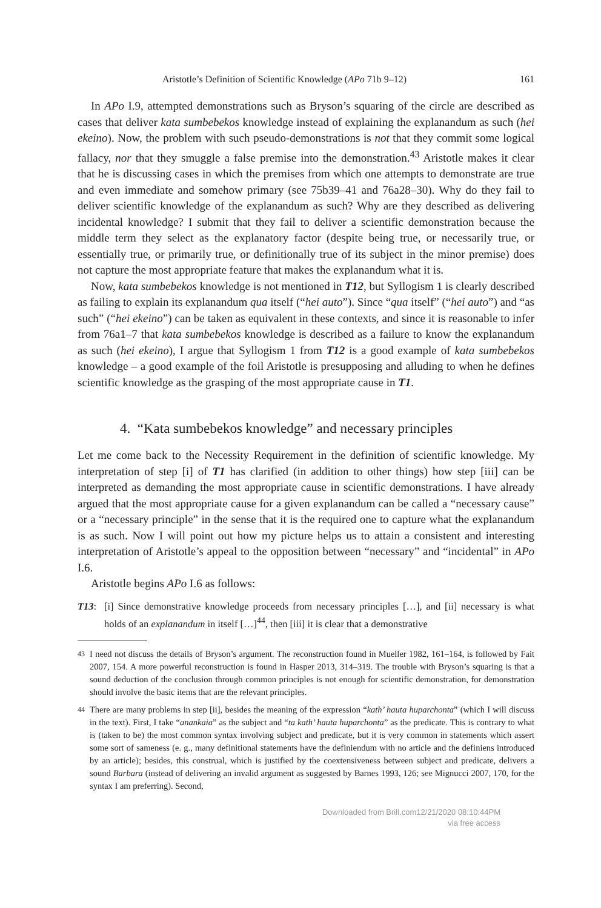Aristotle’s Definition of Scientific Knowledge (APo 71b 9–12) 161
In APo I.9, attempted demonstrations such as Bryson’s squaring of the circle are described as cases that deliver kata sumbebekos knowledge instead of explaining the explanandum as such (hei ekeino). Now, the problem with such pseudo-demonstrations is not that they commit some logical fallacy, nor that they smuggle a false premise into the demonstration.<sup>43</sup> Aristotle makes it clear that he is discussing cases in which the premises from which one attempts to demonstrate are true and even immediate and somehow primary (see 75b39–41 and 76a28–30). Why do they fail to deliver scientific knowledge of the explanandum as such? Why are they described as delivering incidental knowledge? I submit that they fail to deliver a scientific demonstration because the middle term they select as the explanatory factor (despite being true, or necessarily true, or essentially true, or primarily true, or definitionally true of its subject in the minor premise) does not capture the most appropriate feature that makes the explanandum what it is.
Now, kata sumbebekos knowledge is not mentioned in T12, but Syllogism 1 is clearly described as failing to explain its explanandum qua itself (“hei auto”). Since “qua itself” (“hei auto”) and “as such” (“hei ekeino”) can be taken as equivalent in these contexts, and since it is reasonable to infer from 76a1–7 that kata sumbebekos knowledge is described as a failure to know the explanandum as such (hei ekeino), I argue that Syllogism 1 from T12 is a good example of kata sumbebekos knowledge – a good example of the foil Aristotle is presupposing and alluding to when he defines scientific knowledge as the grasping of the most appropriate cause in T1.
4. “Kata sumbebekos knowledge” and necessary principles
Let me come back to the Necessity Requirement in the definition of scientific knowledge. My interpretation of step [i] of T1 has clarified (in addition to other things) how step [iii] can be interpreted as demanding the most appropriate cause in scientific demonstrations. I have already argued that the most appropriate cause for a given explanandum can be called a “necessary cause” or a “necessary principle” in the sense that it is the required one to capture what the explanandum is as such. Now I will point out how my picture helps us to attain a consistent and interesting interpretation of Aristotle’s appeal to the opposition between “necessary” and “incidental” in APo I.6.
Aristotle begins APo I.6 as follows:
T13:
[i] Since demonstrative knowledge proceeds from necessary principles […], and [ii] necessary is what holds of an explanandum in itself […]<sup>44</sup>, then [iii] it is clear that a demonstrative
<sup>43</sup> I need not discuss the details of Bryson’s argument. The reconstruction found in Mueller 1982, 161–164, is followed by Fait 2007, 154. A more powerful reconstruction is found in Hasper 2013, 314–319. The trouble with Bryson’s squaring is that a sound deduction of the conclusion through common principles is not enough for scientific demonstration, for demonstration should involve the basic items that are the relevant principles.
<sup>44</sup> There are many problems in step [ii], besides the meaning of the expression “kath’ hauta huparchonta” (which I will discuss in the text). First, I take “anankaia” as the subject and “ta kath’ hauta huparchonta” as the predicate. This is contrary to what is (taken to be) the most common syntax involving subject and predicate, but it is very common in statements which assert some sort of sameness (e. g., many definitional statements have the definiendum with no article and the definiens introduced by an article); besides, this construal, which is justified by the coextensiveness between subject and predicate, delivers a sound Barbara (instead of delivering an invalid argument as suggested by Barnes 1993, 126; see Mignucci 2007, 170, for the syntax I am preferring). Second,
Downloaded from Brill.com12/21/2020 08:10:44PM
via free access